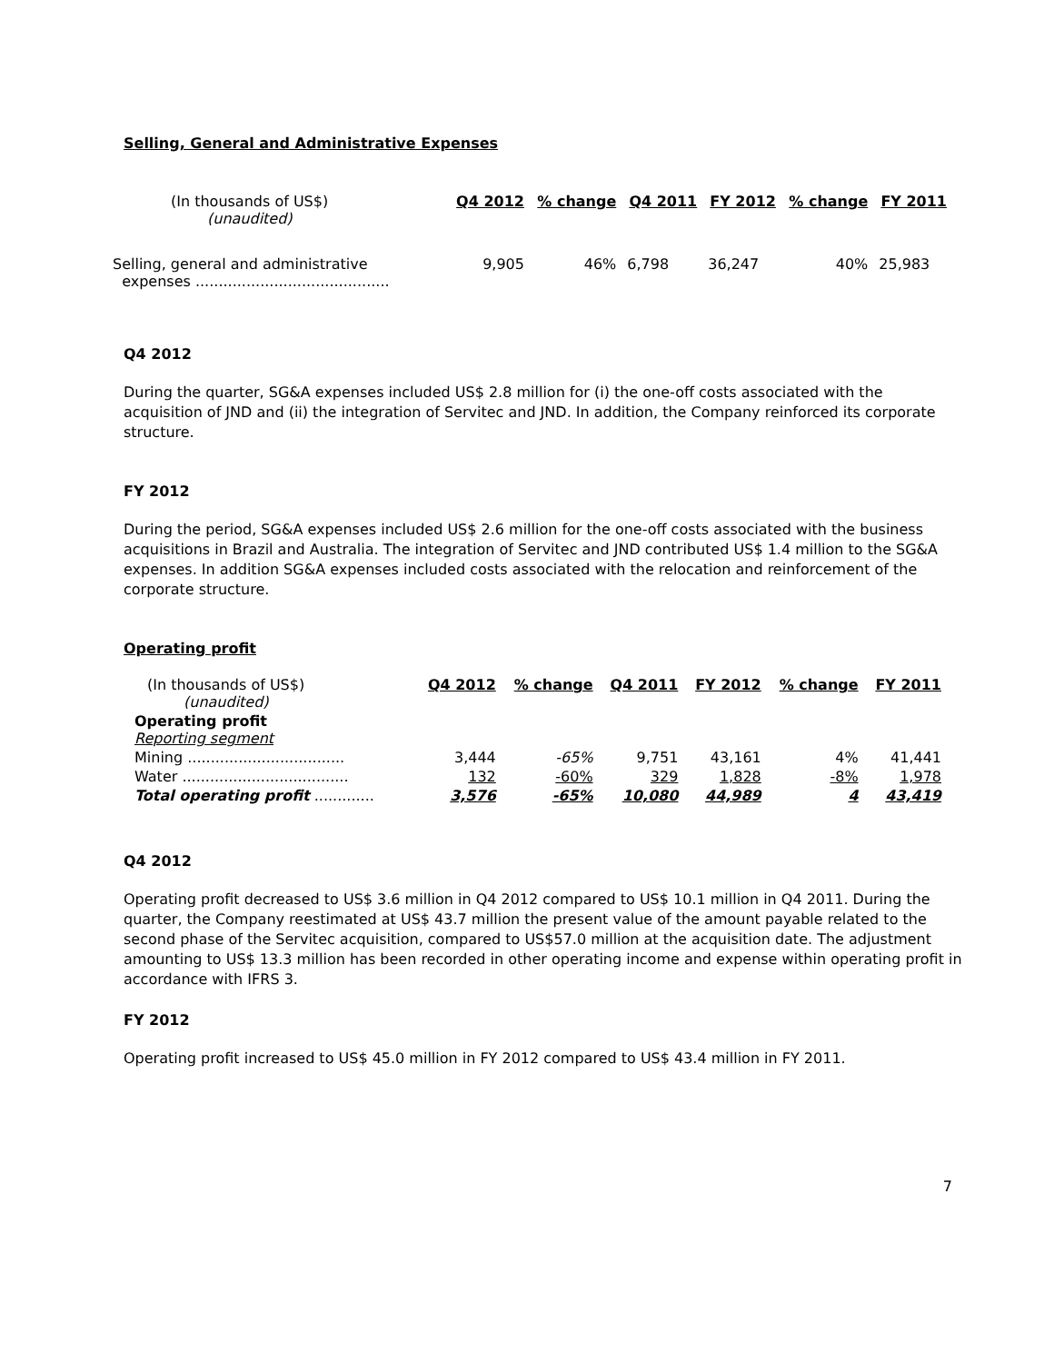Selling, General and Administrative Expenses
| (In thousands of US$) (unaudited) | Q4 2012 | % change | Q4 2011 | FY 2012 | % change | FY 2011 |
| Selling, general and administrative expenses .......................................... | 9,905 | 46% | 6,798 | 36,247 | 40% | 25,983 |
Q4 2012
During the quarter, SG&A expenses included US$ 2.8 million for (i) the one-off costs associated with the acquisition of JND and (ii) the integration of Servitec and JND. In addition, the Company reinforced its corporate structure.
FY 2012
During the period, SG&A expenses included US$ 2.6 million for the one-off costs associated with the business acquisitions in Brazil and Australia. The integration of Servitec and JND contributed US$ 1.4 million to the SG&A expenses. In addition SG&A expenses included costs associated with the relocation and reinforcement of the corporate structure.
Operating profit
| (In thousands of US$) (unaudited) | Q4 2012 | % change | Q4 2011 | FY 2012 | % change | FY 2011 |
| Operating profit Reporting segment | | | | | | |
| Mining .................................. | 3,444 | -65% | 9,751 | 43,161 | 4% | 41,441 |
| Water .................................... | 132 | -60% | 329 | 1,828 | -8% | 1,978 |
| Total operating profit ............. | 3,576 | -65% | 10,080 | 44,989 | 4 | 43,419 |
Q4 2012
Operating profit decreased to US$ 3.6 million in Q4 2012 compared to US$ 10.1 million in Q4 2011. During the quarter, the Company reestimated at US$ 43.7 million the present value of the amount payable related to the second phase of the Servitec acquisition, compared to US$57.0 million at the acquisition date. The adjustment amounting to US$ 13.3 million has been recorded in other operating income and expense within operating profit in accordance with IFRS 3.
FY 2012
Operating profit increased to US$ 45.0 million in FY 2012 compared to US$ 43.4 million in FY 2011.
7